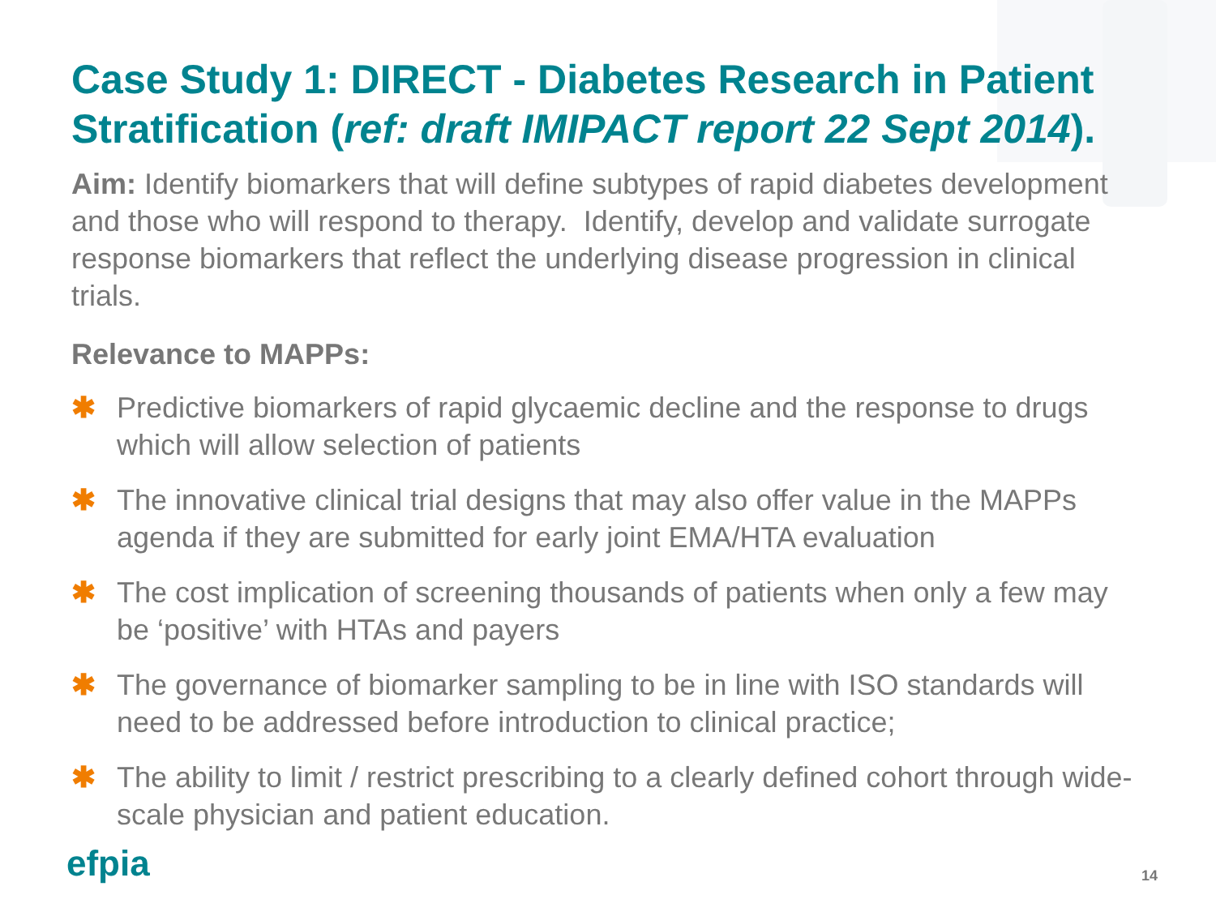Case Study 1: DIRECT - Diabetes Research in Patient Stratification (ref: draft IMIPACT report 22 Sept 2014).
Aim: Identify biomarkers that will define subtypes of rapid diabetes development and those who will respond to therapy. Identify, develop and validate surrogate response biomarkers that reflect the underlying disease progression in clinical trials.
Relevance to MAPPs:
✱ Predictive biomarkers of rapid glycaemic decline and the response to drugs which will allow selection of patients
✱ The innovative clinical trial designs that may also offer value in the MAPPs agenda if they are submitted for early joint EMA/HTA evaluation
✱ The cost implication of screening thousands of patients when only a few may be ‘positive’ with HTAs and payers
✱ The governance of biomarker sampling to be in line with ISO standards will need to be addressed before introduction to clinical practice;
✱ The ability to limit / restrict prescribing to a clearly defined cohort through wide-scale physician and patient education.
efpia 14